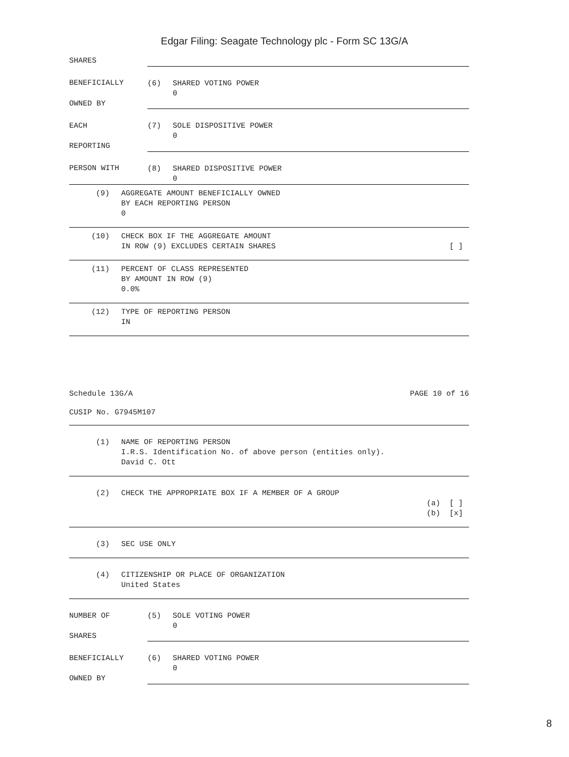Edgar Filing: Seagate Technology plc - Form SC 13G/A
| SHARES | | |
| BENEFICIALLY | (6) | SHARED VOTING POWER 0 |
| OWNED BY | | |
| EACH | (7) | SOLE DISPOSITIVE POWER 0 |
| REPORTING | | |
| PERSON WITH | (8) | SHARED DISPOSITIVE POWER 0 |
(9) AGGREGATE AMOUNT BENEFICIALLY OWNED
BY EACH REPORTING PERSON
0
(10) CHECK BOX IF THE AGGREGATE AMOUNT
IN ROW (9) EXCLUDES CERTAIN SHARES
[ ]
(11) PERCENT OF CLASS REPRESENTED
BY AMOUNT IN ROW (9)
0.0%
(12) TYPE OF REPORTING PERSON
IN
Schedule 13G/A PAGE 10 of 16
CUSIP No. G7945M107
(1) NAME OF REPORTING PERSON
I.R.S. Identification No. of above person (entities only).
David C. Ott
(2) CHECK THE APPROPRIATE BOX IF A MEMBER OF A GROUP
(a) [ ] (b) [x]
(3) SEC USE ONLY
(4) CITIZENSHIP OR PLACE OF ORGANIZATION
United States
| NUMBER OF | (5) | SOLE VOTING POWER 0 |
| SHARES | | |
| BENEFICIALLY | (6) | SHARED VOTING POWER 0 |
| OWNED BY | | |
8